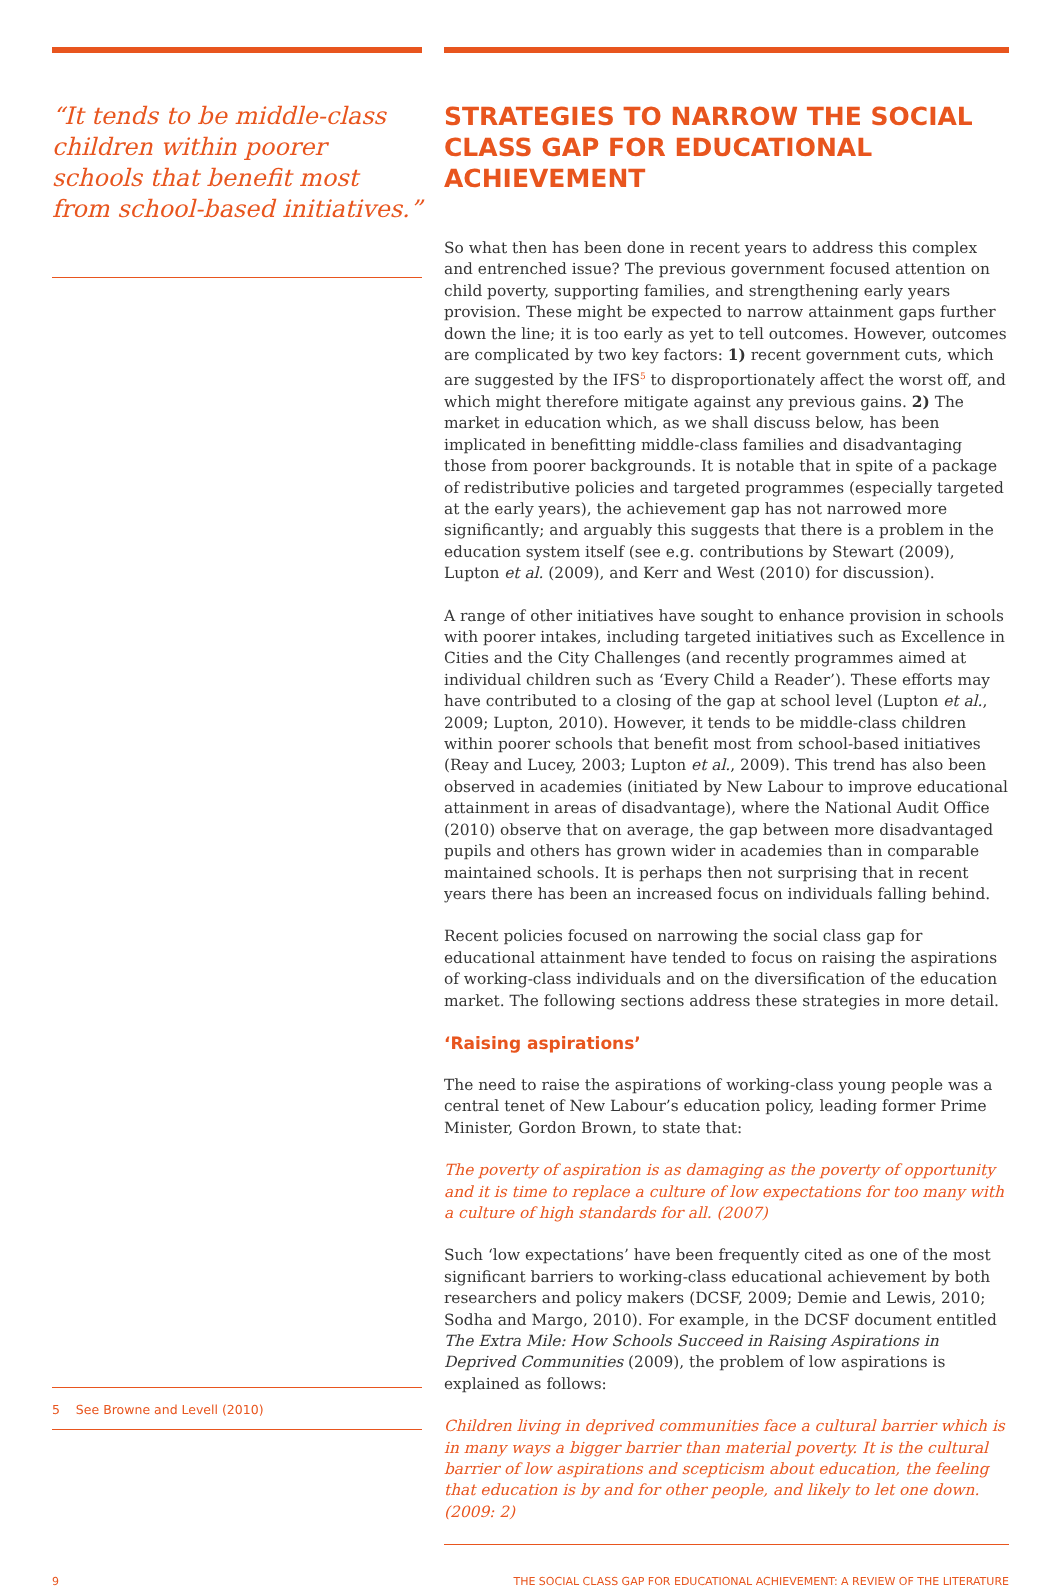“It tends to be middle-class children within poorer schools that benefit most from school-based initiatives.”
5 See Browne and Levell (2010)
STRATEGIES TO NARROW THE SOCIAL CLASS GAP FOR EDUCATIONAL ACHIEVEMENT
So what then has been done in recent years to address this complex and entrenched issue? The previous government focused attention on child poverty, supporting families, and strengthening early years provision. These might be expected to narrow attainment gaps further down the line; it is too early as yet to tell outcomes. However, outcomes are complicated by two key factors: 1) recent government cuts, which are suggested by the IFS<sup>5</sup> to disproportionately affect the worst off, and which might therefore mitigate against any previous gains. 2) The market in education which, as we shall discuss below, has been implicated in benefitting middle-class families and disadvantaging those from poorer backgrounds. It is notable that in spite of a package of redistributive policies and targeted programmes (especially targeted at the early years), the achievement gap has not narrowed more significantly; and arguably this suggests that there is a problem in the education system itself (see e.g. contributions by Stewart (2009), Lupton et al. (2009), and Kerr and West (2010) for discussion).
A range of other initiatives have sought to enhance provision in schools with poorer intakes, including targeted initiatives such as Excellence in Cities and the City Challenges (and recently programmes aimed at individual children such as ‘Every Child a Reader’). These efforts may have contributed to a closing of the gap at school level (Lupton et al., 2009; Lupton, 2010). However, it tends to be middle-class children within poorer schools that benefit most from school-based initiatives (Reay and Lucey, 2003; Lupton et al., 2009). This trend has also been observed in academies (initiated by New Labour to improve educational attainment in areas of disadvantage), where the National Audit Office (2010) observe that on average, the gap between more disadvantaged pupils and others has grown wider in academies than in comparable maintained schools. It is perhaps then not surprising that in recent years there has been an increased focus on individuals falling behind.
Recent policies focused on narrowing the social class gap for educational attainment have tended to focus on raising the aspirations of working-class individuals and on the diversification of the education market. The following sections address these strategies in more detail.
‘Raising aspirations’
The need to raise the aspirations of working-class young people was a central tenet of New Labour’s education policy, leading former Prime Minister, Gordon Brown, to state that:
The poverty of aspiration is as damaging as the poverty of opportunity and it is time to replace a culture of low expectations for too many with a culture of high standards for all. (2007)
Such ‘low expectations’ have been frequently cited as one of the most significant barriers to working-class educational achievement by both researchers and policy makers (DCSF, 2009; Demie and Lewis, 2010; Sodha and Margo, 2010). For example, in the DCSF document entitled The Extra Mile: How Schools Succeed in Raising Aspirations in Deprived Communities (2009), the problem of low aspirations is explained as follows:
Children living in deprived communities face a cultural barrier which is in many ways a bigger barrier than material poverty. It is the cultural barrier of low aspirations and scepticism about education, the feeling that education is by and for other people, and likely to let one down. (2009: 2)
9 THE SOCIAL CLASS GAP FOR EDUCATIONAL ACHIEVEMENT: A REVIEW OF THE LITERATURE